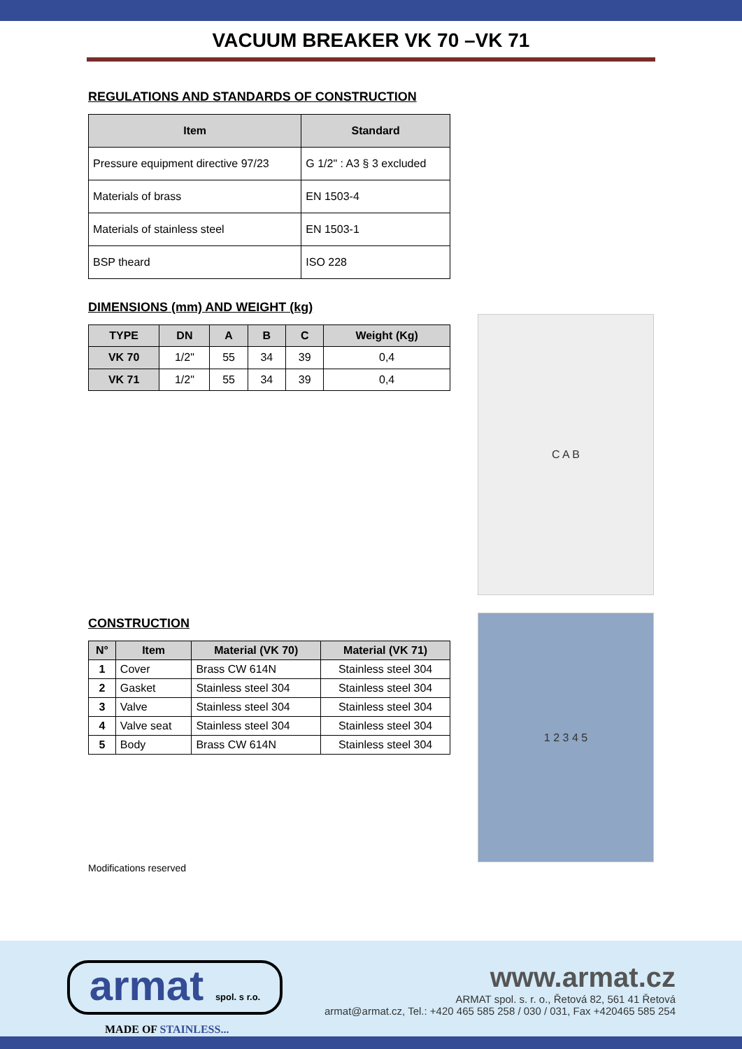VACUUM BREAKER VK 70 –VK 71
REGULATIONS AND STANDARDS OF CONSTRUCTION
| Item | Standard |
| --- | --- |
| Pressure equipment directive 97/23 | G 1/2" : A3 § 3 excluded |
| Materials of brass | EN 1503-4 |
| Materials of stainless steel | EN 1503-1 |
| BSP theard | ISO 228 |
DIMENSIONS (mm) AND WEIGHT (kg)
| TYPE | DN | A | B | C | Weight (Kg) |
| --- | --- | --- | --- | --- | --- |
| VK 70 | 1/2" | 55 | 34 | 39 | 0,4 |
| VK 71 | 1/2" | 55 | 34 | 39 | 0,4 |
C A B
CONSTRUCTION
| N° | Item | Material (VK 70) | Material (VK 71) |
| --- | --- | --- | --- |
| 1 | Cover | Brass CW 614N | Stainless steel 304 |
| 2 | Gasket | Stainless steel 304 | Stainless steel 304 |
| 3 | Valve | Stainless steel 304 | Stainless steel 304 |
| 4 | Valve seat | Stainless steel 304 | Stainless steel 304 |
| 5 | Body | Brass CW 614N | Stainless steel 304 |
1 2 3 4 5
Modifications reserved
armat spol. s r.o.
MADE OF STAINLESS...
www.armat.cz
ARMAT spol. s. r. o., Řetová 82, 561 41 Řetová
armat@armat.cz, Tel.: +420 465 585 258 / 030 / 031, Fax +420465 585 254